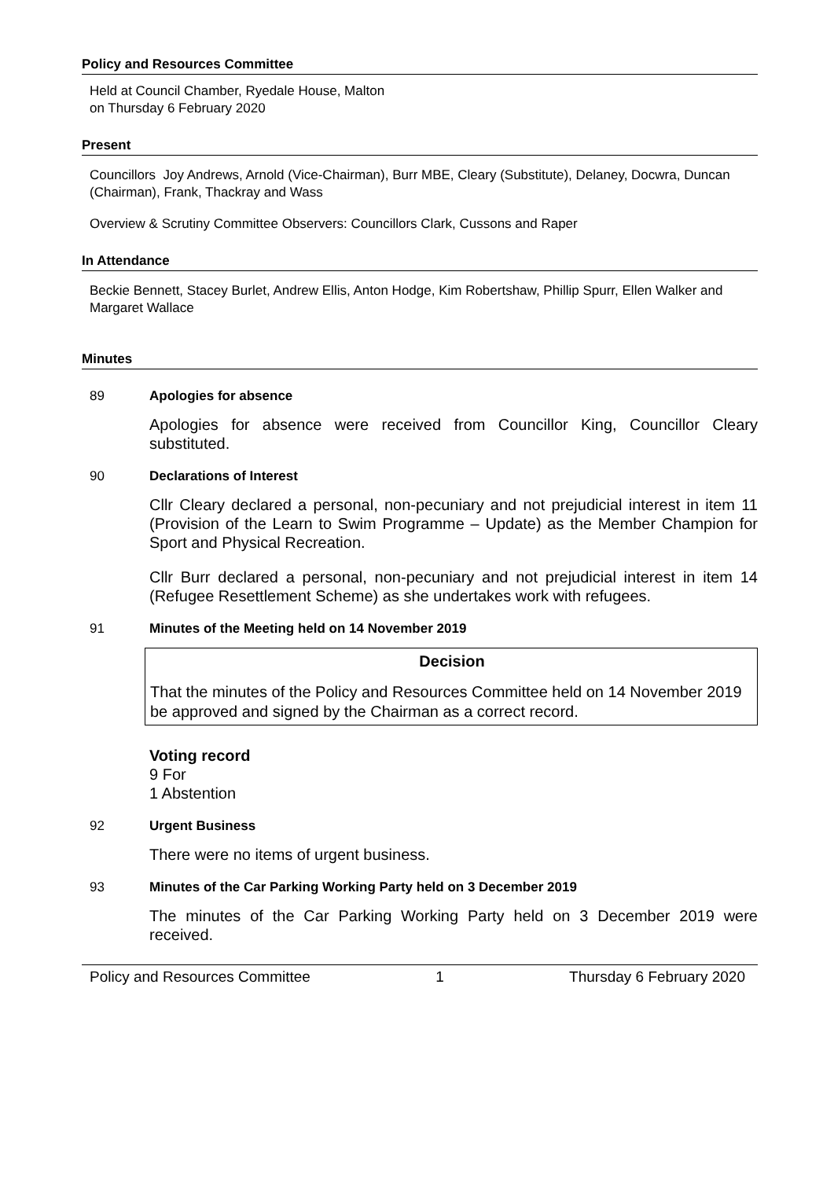Policy and Resources Committee
Held at Council Chamber, Ryedale House, Malton
on Thursday 6 February 2020
Present
Councillors Joy Andrews, Arnold (Vice-Chairman), Burr MBE, Cleary (Substitute), Delaney, Docwra, Duncan (Chairman), Frank, Thackray and Wass
Overview & Scrutiny Committee Observers: Councillors Clark, Cussons and Raper
In Attendance
Beckie Bennett, Stacey Burlet, Andrew Ellis, Anton Hodge, Kim Robertshaw, Phillip Spurr, Ellen Walker and Margaret Wallace
Minutes
89 Apologies for absence
Apologies for absence were received from Councillor King, Councillor Cleary substituted.
90 Declarations of Interest
Cllr Cleary declared a personal, non-pecuniary and not prejudicial interest in item 11 (Provision of the Learn to Swim Programme – Update) as the Member Champion for Sport and Physical Recreation.
Cllr Burr declared a personal, non-pecuniary and not prejudicial interest in item 14 (Refugee Resettlement Scheme) as she undertakes work with refugees.
91 Minutes of the Meeting held on 14 November 2019
Decision
That the minutes of the Policy and Resources Committee held on 14 November 2019 be approved and signed by the Chairman as a correct record.
Voting record
9 For
1 Abstention
92 Urgent Business
There were no items of urgent business.
93 Minutes of the Car Parking Working Party held on 3 December 2019
The minutes of the Car Parking Working Party held on 3 December 2019 were received.
Policy and Resources Committee 1 Thursday 6 February 2020